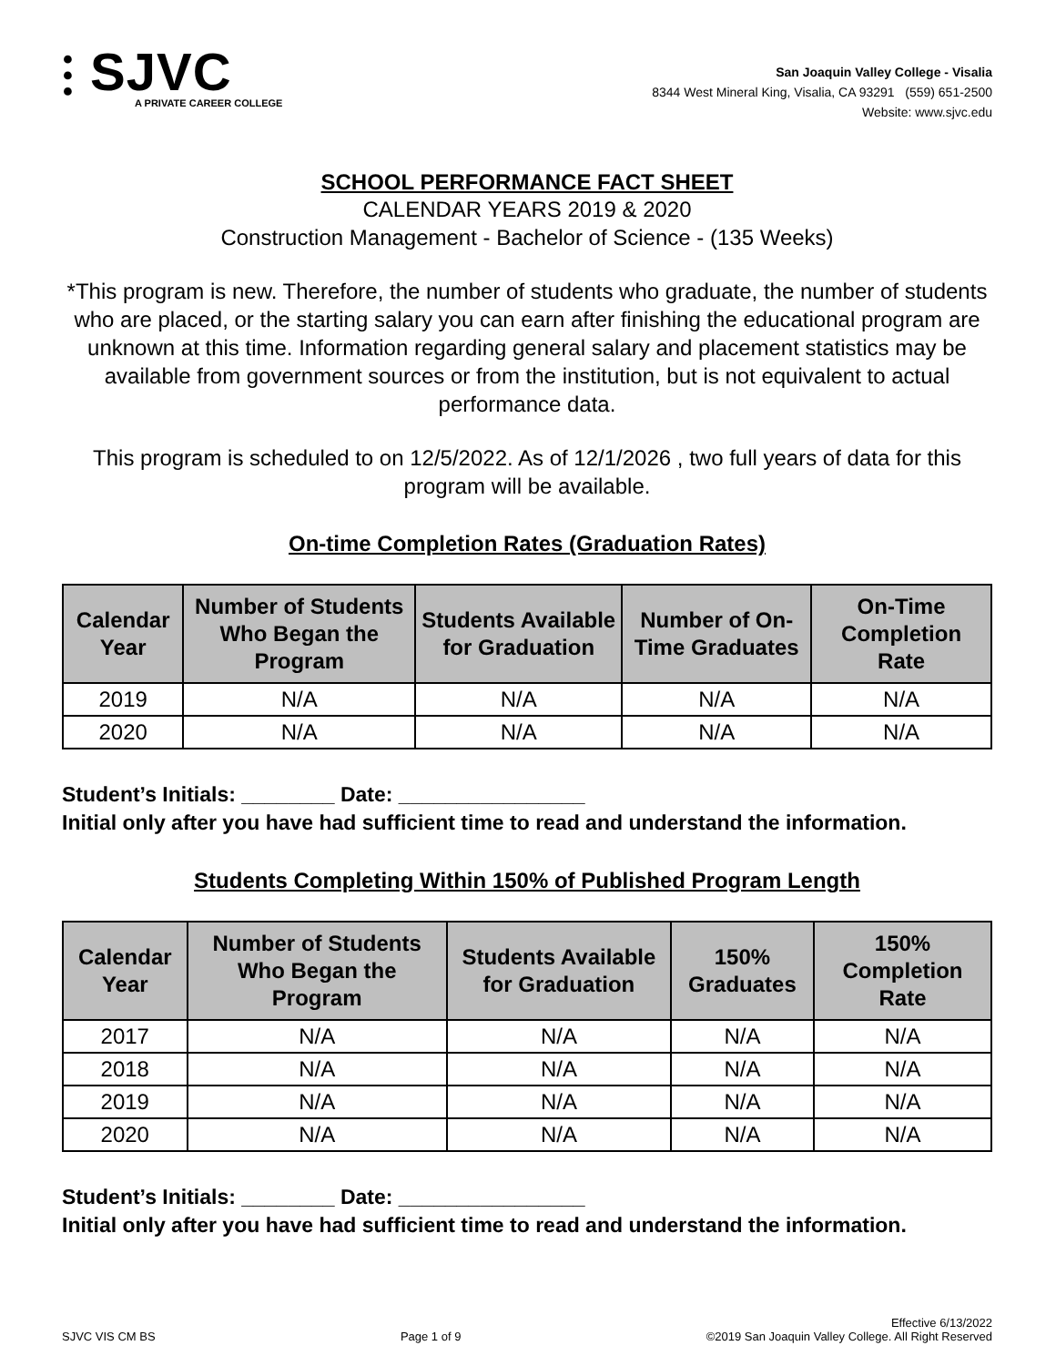⫶ SJVC
A PRIVATE CAREER COLLEGE
San Joaquin Valley College - Visalia
8344 West Mineral King, Visalia, CA 93291 (559) 651-2500
Website: www.sjvc.edu
SCHOOL PERFORMANCE FACT SHEET
CALENDAR YEARS 2019 & 2020
Construction Management - Bachelor of Science - (135 Weeks)
*This program is new. Therefore, the number of students who graduate, the number of students who are placed, or the starting salary you can earn after finishing the educational program are unknown at this time. Information regarding general salary and placement statistics may be available from government sources or from the institution, but is not equivalent to actual performance data.
This program is scheduled to on 12/5/2022. As of 12/1/2026 , two full years of data for this program will be available.
On-time Completion Rates (Graduation Rates)
| Calendar Year | Number of Students Who Began the Program | Students Available for Graduation | Number of On-Time Graduates | On-Time Completion Rate |
| --- | --- | --- | --- | --- |
| 2019 | N/A | N/A | N/A | N/A |
| 2020 | N/A | N/A | N/A | N/A |
Student’s Initials: ________ Date: ________________
Initial only after you have had sufficient time to read and understand the information.
Students Completing Within 150% of Published Program Length
| Calendar Year | Number of Students Who Began the Program | Students Available for Graduation | 150% Graduates | 150% Completion Rate |
| --- | --- | --- | --- | --- |
| 2017 | N/A | N/A | N/A | N/A |
| 2018 | N/A | N/A | N/A | N/A |
| 2019 | N/A | N/A | N/A | N/A |
| 2020 | N/A | N/A | N/A | N/A |
Student’s Initials: ________ Date: ________________
Initial only after you have had sufficient time to read and understand the information.
SJVC VIS CM BS Page 1 of 9 Effective 6/13/2022
©2019 San Joaquin Valley College. All Right Reserved